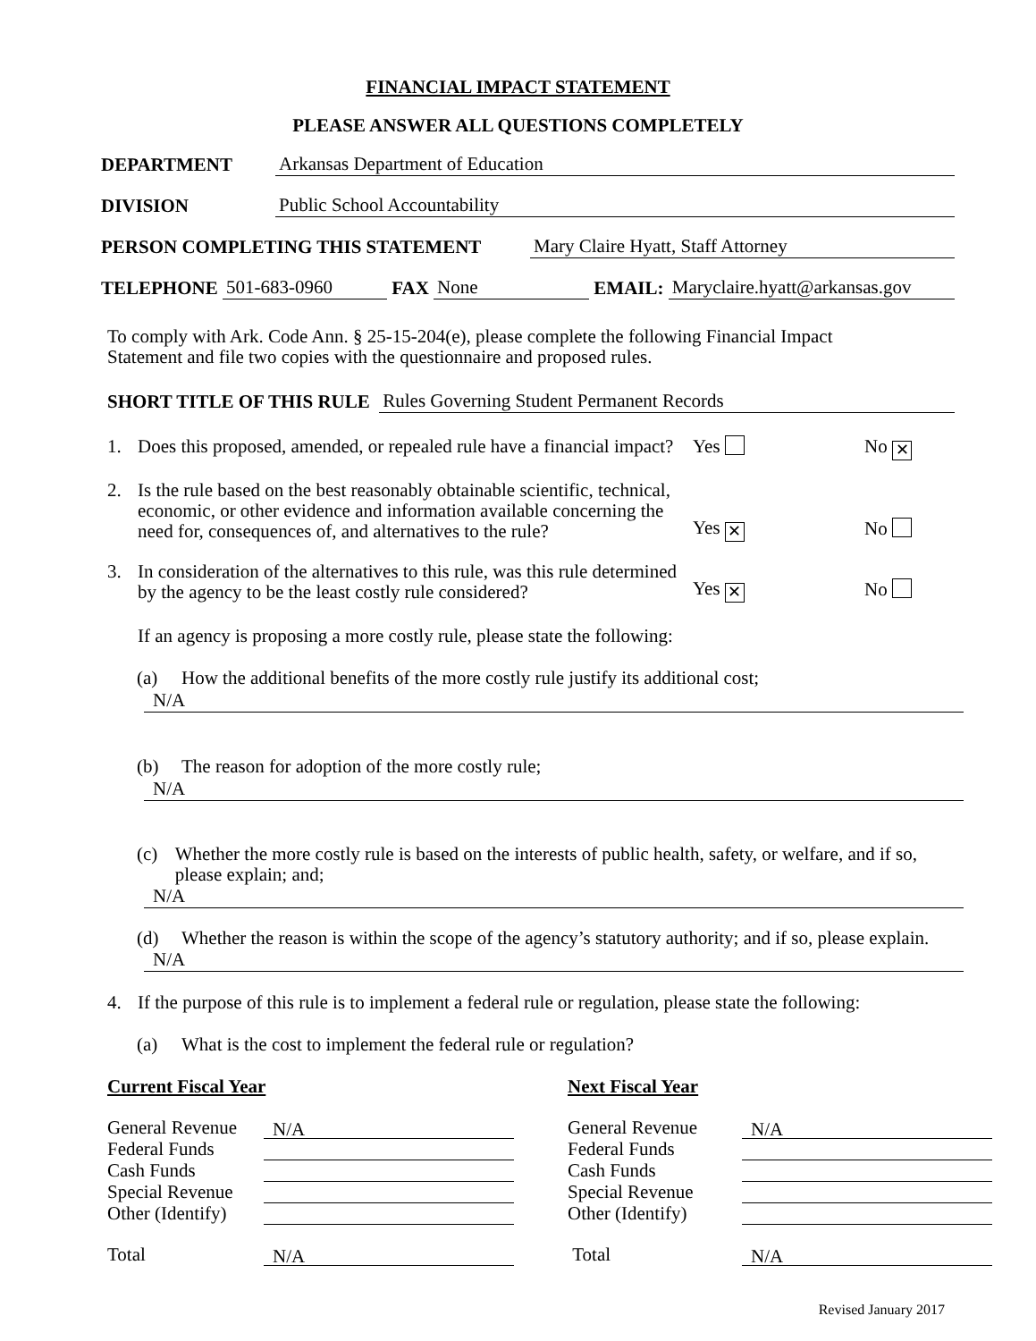FINANCIAL IMPACT STATEMENT
PLEASE ANSWER ALL QUESTIONS COMPLETELY
DEPARTMENT Arkansas Department of Education
DIVISION Public School Accountability
PERSON COMPLETING THIS STATEMENT Mary Claire Hyatt, Staff Attorney
TELEPHONE 501-683-0960 FAX None EMAIL: Maryclaire.hyatt@arkansas.gov
To comply with Ark. Code Ann. § 25-15-204(e), please complete the following Financial Impact Statement and file two copies with the questionnaire and proposed rules.
SHORT TITLE OF THIS RULE Rules Governing Student Permanent Records
1. Does this proposed, amended, or repealed rule have a financial impact? Yes No ✕
2. Is the rule based on the best reasonably obtainable scientific, technical, economic, or other evidence and information available concerning the need for, consequences of, and alternatives to the rule? Yes ✕ No
3. In consideration of the alternatives to this rule, was this rule determined by the agency to be the least costly rule considered? Yes ✕ No
If an agency is proposing a more costly rule, please state the following:
(a) How the additional benefits of the more costly rule justify its additional cost;
N/A
(b) The reason for adoption of the more costly rule;
N/A
(c) Whether the more costly rule is based on the interests of public health, safety, or welfare, and if so, please explain; and;
N/A
(d) Whether the reason is within the scope of the agency’s statutory authority; and if so, please explain.
N/A
4. If the purpose of this rule is to implement a federal rule or regulation, please state the following:
(a) What is the cost to implement the federal rule or regulation?
Current Fiscal Year
General Revenue N/A
Federal Funds
Cash Funds
Special Revenue
Other (Identify)
Total N/A
Next Fiscal Year
General Revenue N/A
Federal Funds
Cash Funds
Special Revenue
Other (Identify)
Total N/A
Revised January 2017